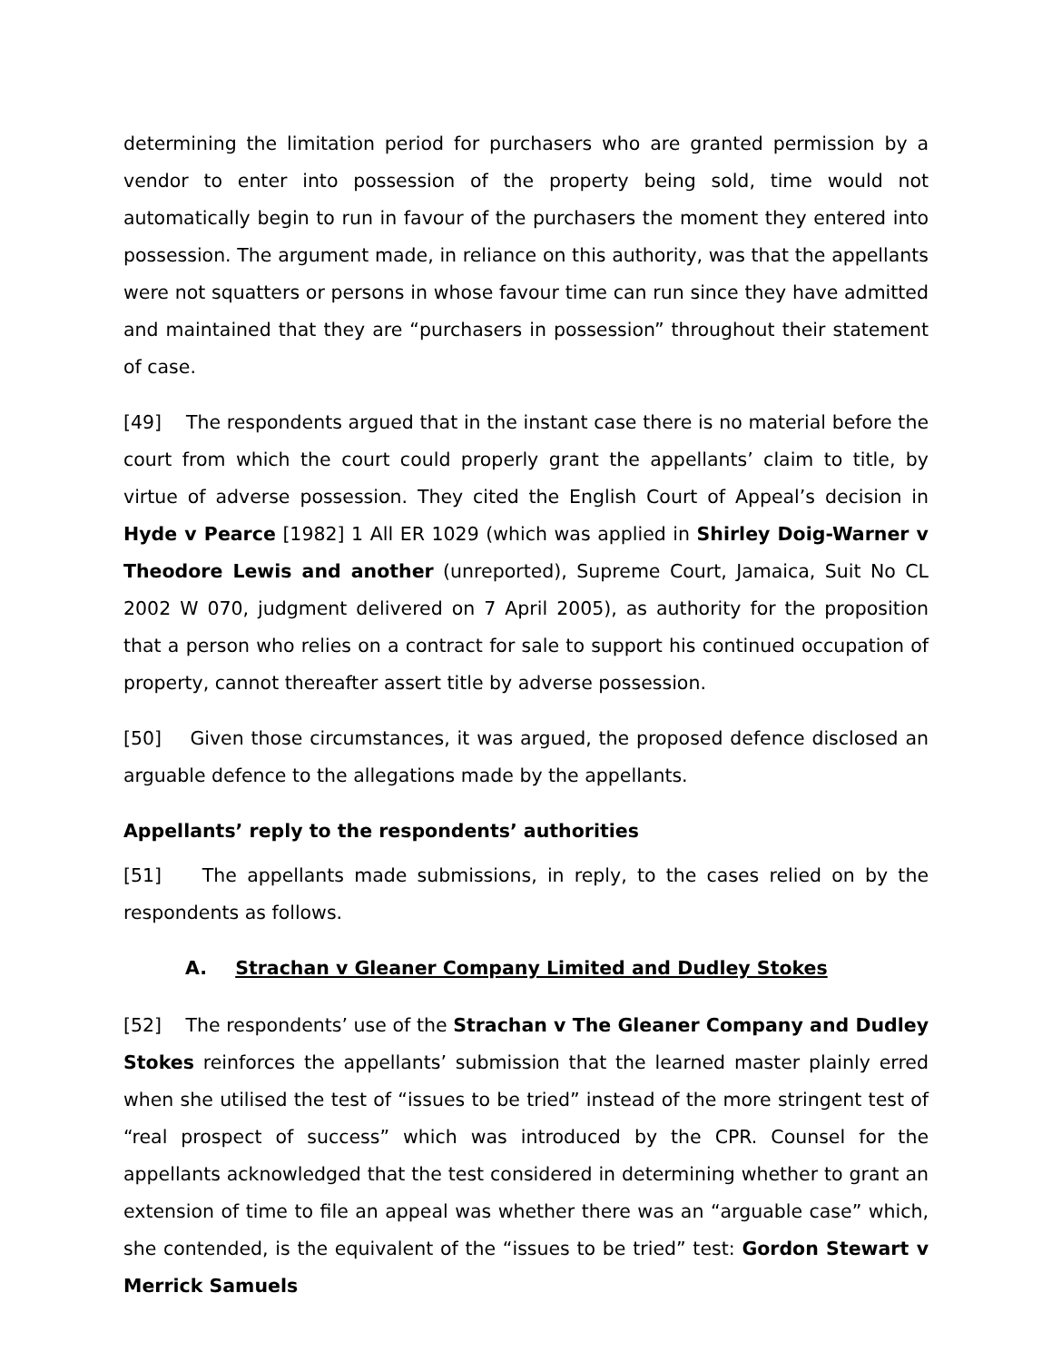determining the limitation period for purchasers who are granted permission by a vendor to enter into possession of the property being sold, time would not automatically begin to run in favour of the purchasers the moment they entered into possession. The argument made, in reliance on this authority, was that the appellants were not squatters or persons in whose favour time can run since they have admitted and maintained that they are “purchasers in possession” throughout their statement of case.
[49] The respondents argued that in the instant case there is no material before the court from which the court could properly grant the appellants’ claim to title, by virtue of adverse possession. They cited the English Court of Appeal’s decision in Hyde v Pearce [1982] 1 All ER 1029 (which was applied in Shirley Doig-Warner v Theodore Lewis and another (unreported), Supreme Court, Jamaica, Suit No CL 2002 W 070, judgment delivered on 7 April 2005), as authority for the proposition that a person who relies on a contract for sale to support his continued occupation of property, cannot thereafter assert title by adverse possession.
[50] Given those circumstances, it was argued, the proposed defence disclosed an arguable defence to the allegations made by the appellants.
Appellants’ reply to the respondents’ authorities
[51] The appellants made submissions, in reply, to the cases relied on by the respondents as follows.
A. Strachan v Gleaner Company Limited and Dudley Stokes
[52] The respondents’ use of the Strachan v The Gleaner Company and Dudley Stokes reinforces the appellants’ submission that the learned master plainly erred when she utilised the test of “issues to be tried” instead of the more stringent test of “real prospect of success” which was introduced by the CPR. Counsel for the appellants acknowledged that the test considered in determining whether to grant an extension of time to file an appeal was whether there was an “arguable case” which, she contended, is the equivalent of the “issues to be tried” test: Gordon Stewart v Merrick Samuels